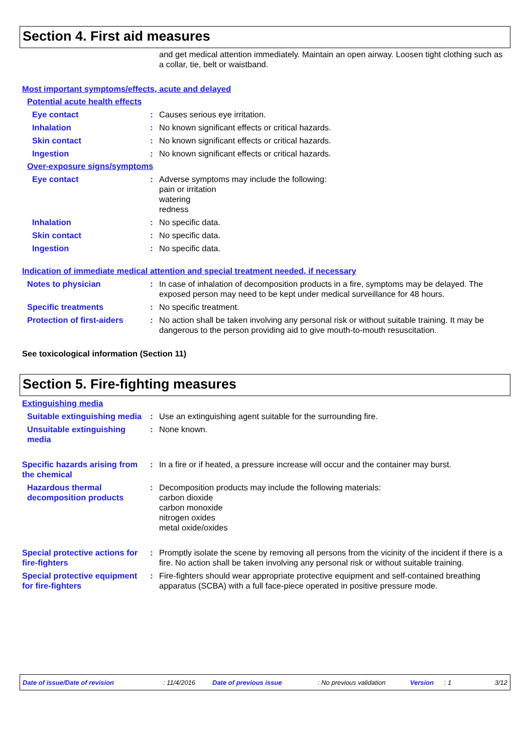Section 4. First aid measures
and get medical attention immediately. Maintain an open airway. Loosen tight clothing such as a collar, tie, belt or waistband.
Most important symptoms/effects, acute and delayed
Potential acute health effects
Eye contact : Causes serious eye irritation.
Inhalation : No known significant effects or critical hazards.
Skin contact : No known significant effects or critical hazards.
Ingestion : No known significant effects or critical hazards.
Over-exposure signs/symptoms
Eye contact : Adverse symptoms may include the following:
pain or irritation
watering
redness
Inhalation : No specific data.
Skin contact : No specific data.
Ingestion : No specific data.
Indication of immediate medical attention and special treatment needed, if necessary
Notes to physician : In case of inhalation of decomposition products in a fire, symptoms may be delayed. The exposed person may need to be kept under medical surveillance for 48 hours.
Specific treatments : No specific treatment.
Protection of first-aiders
: No action shall be taken involving any personal risk or without suitable training. It may be dangerous to the person providing aid to give mouth-to-mouth resuscitation.
See toxicological information (Section 11)
Section 5. Fire-fighting measures
Extinguishing media
Suitable extinguishing media
: Use an extinguishing agent suitable for the surrounding fire.
Unsuitable extinguishing media
: None known.
Specific hazards arising from the chemical
: In a fire or if heated, a pressure increase will occur and the container may burst.
Hazardous thermal decomposition products
: Decomposition products may include the following materials:
carbon dioxide
carbon monoxide
nitrogen oxides
metal oxide/oxides
Special protective actions for fire-fighters
: Promptly isolate the scene by removing all persons from the vicinity of the incident if there is a fire. No action shall be taken involving any personal risk or without suitable training.
Special protective equipment for fire-fighters
: Fire-fighters should wear appropriate protective equipment and self-contained breathing apparatus (SCBA) with a full face-piece operated in positive pressure mode.
Date of issue/Date of revision: 11/4/2016 Date of previous issue: No previous validation Version: 1 3/12